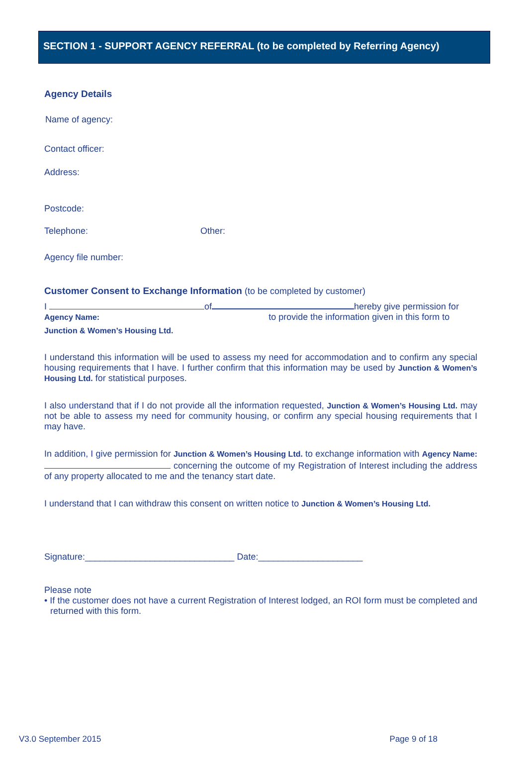SECTION 1 - SUPPORT AGENCY REFERRAL (to be completed by Referring Agency)
Agency Details
Name of agency:
Contact officer:
Address:
Postcode:
Telephone: Other:
Agency file number:
Customer Consent to Exchange Information (to be completed by customer)
I of hereby give permission for
Agency Name: to provide the information given in this form to
Junction & Women’s Housing Ltd.
I understand this information will be used to assess my need for accommodation and to confirm any special housing requirements that I have. I further confirm that this information may be used by Junction & Women’s Housing Ltd. for statistical purposes.
I also understand that if I do not provide all the information requested, Junction & Women’s Housing Ltd. may not be able to assess my need for community housing, or confirm any special housing requirements that I may have.
In addition, I give permission for Junction & Women’s Housing Ltd. to exchange information with Agency Name: concerning the outcome of my Registration of Interest including the address of any property allocated to me and the tenancy start date.
I understand that I can withdraw this consent on written notice to Junction & Women’s Housing Ltd.
Signature:______________________________ Date:_____________________
Please note
• If the customer does not have a current Registration of Interest lodged, an ROI form must be completed and returned with this form.
V3.0 September 2015 Page 9 of 18